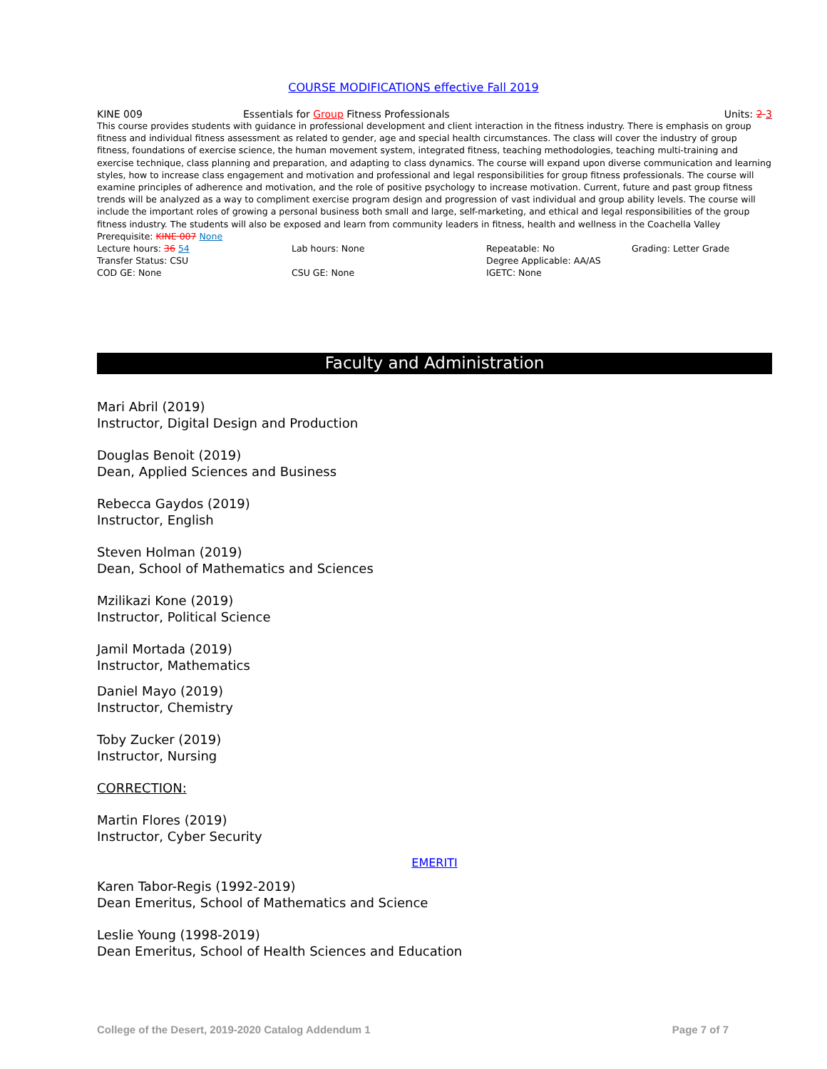COURSE MODIFICATIONS effective Fall 2019
KINE 009 Essentials for Group Fitness Professionals Units: 2 3
This course provides students with guidance in professional development and client interaction in the fitness industry. There is emphasis on group fitness and individual fitness assessment as related to gender, age and special health circumstances. The class will cover the industry of group fitness, foundations of exercise science, the human movement system, integrated fitness, teaching methodologies, teaching multi-training and exercise technique, class planning and preparation, and adapting to class dynamics. The course will expand upon diverse communication and learning styles, how to increase class engagement and motivation and professional and legal responsibilities for group fitness professionals. The course will examine principles of adherence and motivation, and the role of positive psychology to increase motivation. Current, future and past group fitness trends will be analyzed as a way to compliment exercise program design and progression of vast individual and group ability levels. The course will include the important roles of growing a personal business both small and large, self-marketing, and ethical and legal responsibilities of the group fitness industry. The students will also be exposed and learn from community leaders in fitness, health and wellness in the Coachella Valley
Prerequisite: KINE 007 None
Lecture hours: 36 54 Lab hours: None Repeatable: No Grading: Letter Grade
Transfer Status: CSU Degree Applicable: AA/AS
COD GE: None CSU GE: None IGETC: None
Faculty and Administration
Mari Abril (2019)
Instructor, Digital Design and Production
Douglas Benoit (2019)
Dean, Applied Sciences and Business
Rebecca Gaydos (2019)
Instructor, English
Steven Holman (2019)
Dean, School of Mathematics and Sciences
Mzilikazi Kone (2019)
Instructor, Political Science
Jamil Mortada (2019)
Instructor, Mathematics
Daniel Mayo (2019)
Instructor, Chemistry
Toby Zucker (2019)
Instructor, Nursing
CORRECTION:
Martin Flores (2019)
Instructor, Cyber Security
EMERITI
Karen Tabor-Regis (1992-2019)
Dean Emeritus, School of Mathematics and Science
Leslie Young (1998-2019)
Dean Emeritus, School of Health Sciences and Education
College of the Desert, 2019-2020 Catalog Addendum 1 Page 7 of 7